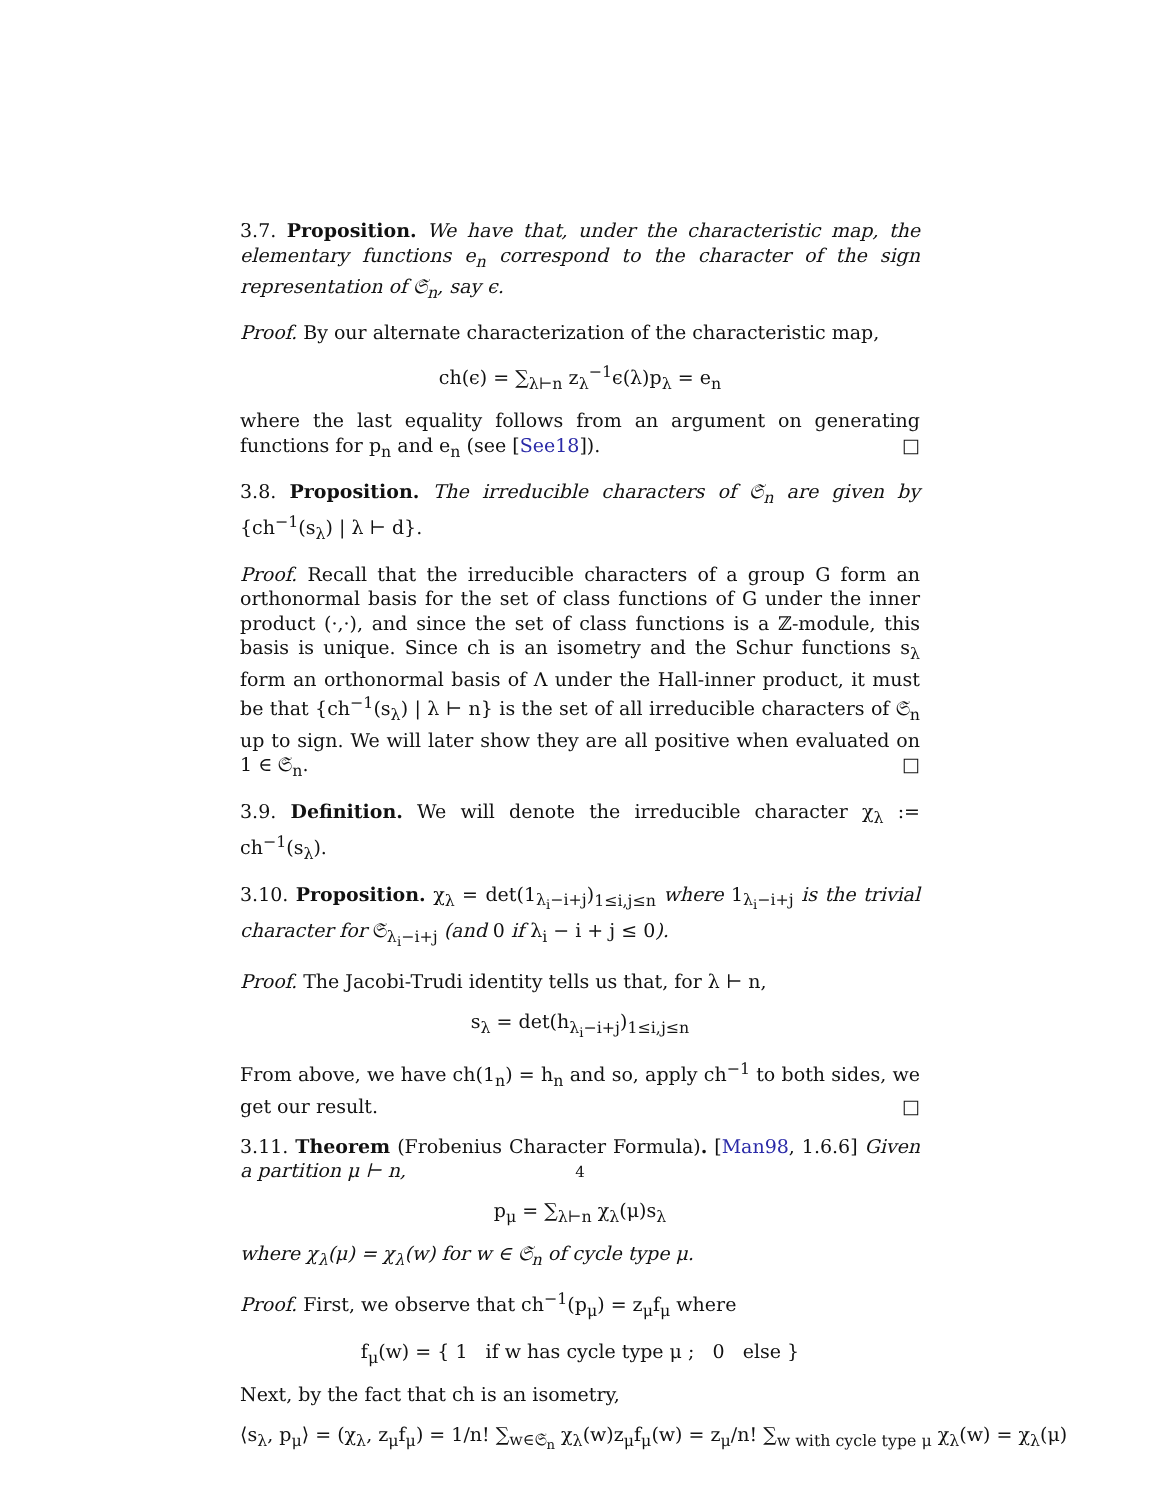3.7. Proposition. We have that, under the characteristic map, the elementary functions e<sub>n</sub> correspond to the character of the sign representation of 𝔖<sub>n</sub>, say ϵ.
Proof. By our alternate characterization of the characteristic map,
ch(ϵ) = ∑<sub>λ⊢n</sub> z<sub>λ</sub><sup>−1</sup>ϵ(λ)p<sub>λ</sub> = e<sub>n</sub>
where the last equality follows from an argument on generating functions for p<sub>n</sub> and e<sub>n</sub> (see [See18]). □
3.8. Proposition. The irreducible characters of 𝔖<sub>n</sub> are given by {ch<sup>−1</sup>(s<sub>λ</sub>) | λ ⊢ d}.
Proof. Recall that the irreducible characters of a group G form an orthonormal basis for the set of class functions of G under the inner product (·,·), and since the set of class functions is a ℤ-module, this basis is unique. Since ch is an isometry and the Schur functions s<sub>λ</sub> form an orthonormal basis of Λ under the Hall-inner product, it must be that {ch<sup>−1</sup>(s<sub>λ</sub>) | λ ⊢ n} is the set of all irreducible characters of 𝔖<sub>n</sub> up to sign. We will later show they are all positive when evaluated on 1 ∈ 𝔖<sub>n</sub>. □
3.9. Definition. We will denote the irreducible character χ<sub>λ</sub> := ch<sup>−1</sup>(s<sub>λ</sub>).
3.10. Proposition. χ<sub>λ</sub> = det(1<sub>λ<sub>i</sub>−i+j</sub>)<sub>1≤i,j≤n</sub> where 1<sub>λ<sub>i</sub>−i+j</sub> is the trivial character for 𝔖<sub>λ<sub>i</sub>−i+j</sub> (and 0 if λ<sub>i</sub> − i + j ≤ 0).
Proof. The Jacobi-Trudi identity tells us that, for λ ⊢ n,
s<sub>λ</sub> = det(h<sub>λ<sub>i</sub>−i+j</sub>)<sub>1≤i,j≤n</sub>
From above, we have ch(1<sub>n</sub>) = h<sub>n</sub> and so, apply ch<sup>−1</sup> to both sides, we get our result. □
3.11. Theorem (Frobenius Character Formula). [Man98, 1.6.6] Given a partition μ ⊢ n,
p<sub>μ</sub> = ∑<sub>λ⊢n</sub> χ<sub>λ</sub>(μ)s<sub>λ</sub>
where χ<sub>λ</sub>(μ) = χ<sub>λ</sub>(w) for w ∈ 𝔖<sub>n</sub> of cycle type μ.
Proof. First, we observe that ch<sup>−1</sup>(p<sub>μ</sub>) = z<sub>μ</sub>f<sub>μ</sub> where
f<sub>μ</sub>(w) = { 1 if w has cycle type μ ; 0 else }
Next, by the fact that ch is an isometry,
⟨s<sub>λ</sub>, p<sub>μ</sub>⟩ = (χ<sub>λ</sub>, z<sub>μ</sub>f<sub>μ</sub>) = 1/n! ∑<sub>w∈𝔖<sub>n</sub></sub> χ<sub>λ</sub>(w)z<sub>μ</sub>f<sub>μ</sub>(w) = z<sub>μ</sub>/n! ∑<sub>w with cycle type μ</sub> χ<sub>λ</sub>(w) = χ<sub>λ</sub>(μ)
4